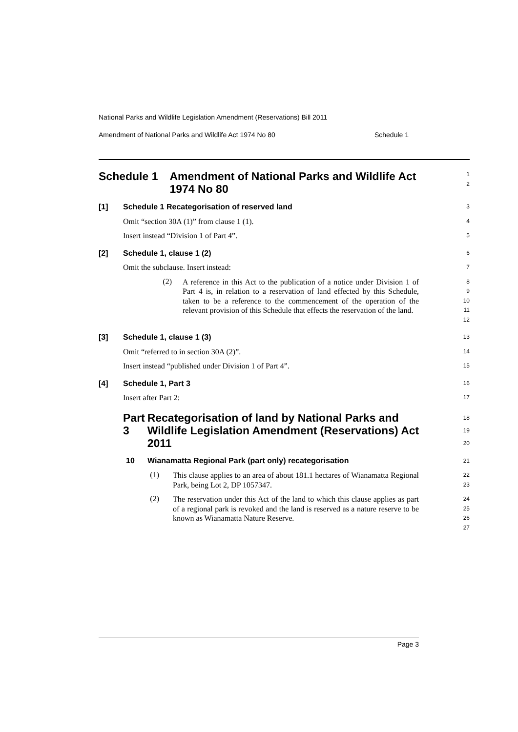National Parks and Wildlife Legislation Amendment (Reservations) Bill 2011
Amendment of National Parks and Wildlife Act 1974 No 80 Schedule 1
Schedule 1 Amendment of National Parks and Wildlife Act 1974 No 80
1
2
[1] Schedule 1 Recategorisation of reserved land
3
Omit “section 30A (1)” from clause 1 (1).
4
Insert instead “Division 1 of Part 4”.
5
[2] Schedule 1, clause 1 (2)
6
Omit the subclause. Insert instead:
7
(2)
A reference in this Act to the publication of a notice under Division 1 of Part 4 is, in relation to a reservation of land effected by this Schedule, taken to be a reference to the commencement of the operation of the relevant provision of this Schedule that effects the reservation of the land.
8
9
10
11
12
[3] Schedule 1, clause 1 (3)
13
Omit “referred to in section 30A (2)”.
14
Insert instead “published under Division 1 of Part 4”.
15
[4] Schedule 1, Part 3
16
Insert after Part 2:
17
Part 3 Recategorisation of land by National Parks and Wildlife Legislation Amendment (Reservations) Act 2011
18
19
20
10 Wianamatta Regional Park (part only) recategorisation
21
(1)
This clause applies to an area of about 181.1 hectares of Wianamatta Regional Park, being Lot 2, DP 1057347.
22
23
(2)
The reservation under this Act of the land to which this clause applies as part of a regional park is revoked and the land is reserved as a nature reserve to be known as Wianamatta Nature Reserve.
24
25
26
27
Page 3